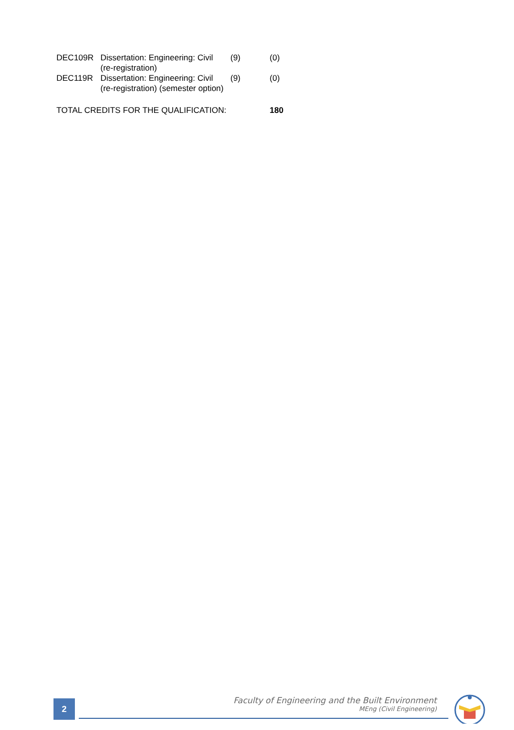| DEC109R | Dissertation: Engineering: Civil (re-registration) | (9) | (0) |
| DEC119R | Dissertation: Engineering: Civil (re-registration) (semester option) | (9) | (0) |
| TOTAL CREDITS FOR THE QUALIFICATION: | | | 180 |
2
Faculty of Engineering and the Built Environment
MEng (Civil Engineering)